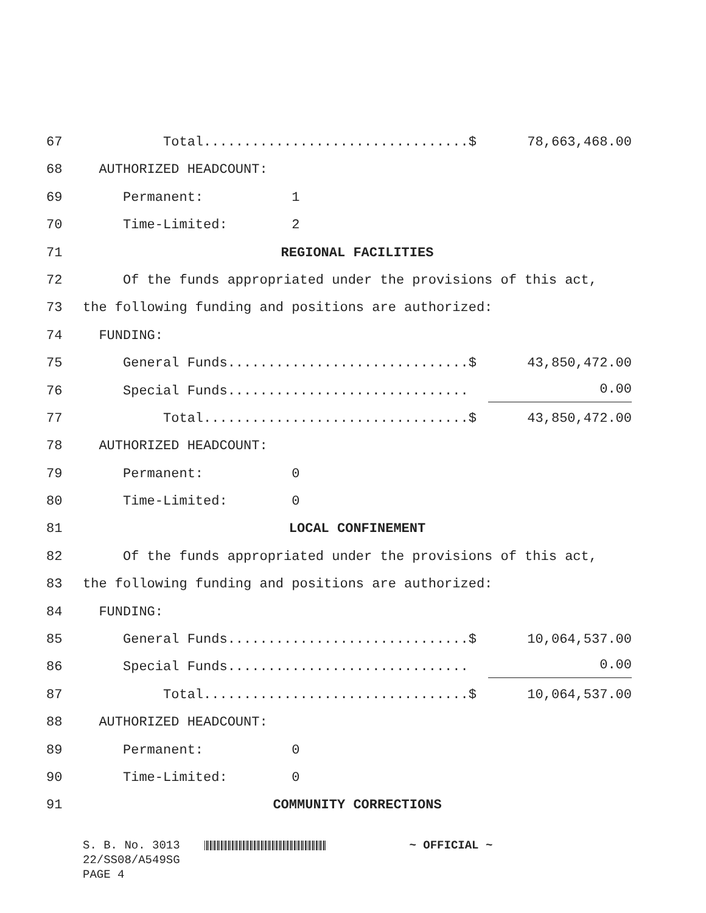67 Total.................................$ 78,663,468.00
68 AUTHORIZED HEADCOUNT:
69 Permanent: 1
70 Time-Limited: 2
71 REGIONAL FACILITIES
72 Of the funds appropriated under the provisions of this act,
73 the following funding and positions are authorized:
74 FUNDING:
75 General Funds..............................$ 43,850,472.00
76 Special Funds.............................. 0.00
77 Total.................................$ 43,850,472.00
78 AUTHORIZED HEADCOUNT:
79 Permanent: 0
80 Time-Limited: 0
81 LOCAL CONFINEMENT
82 Of the funds appropriated under the provisions of this act,
83 the following funding and positions are authorized:
84 FUNDING:
85 General Funds..............................$ 10,064,537.00
86 Special Funds.............................. 0.00
87 Total.................................$ 10,064,537.00
88 AUTHORIZED HEADCOUNT:
89 Permanent: 0
90 Time-Limited: 0
91 COMMUNITY CORRECTIONS
S. B. No. 3013 ~ OFFICIAL ~ 22/SS08/A549SG PAGE 4